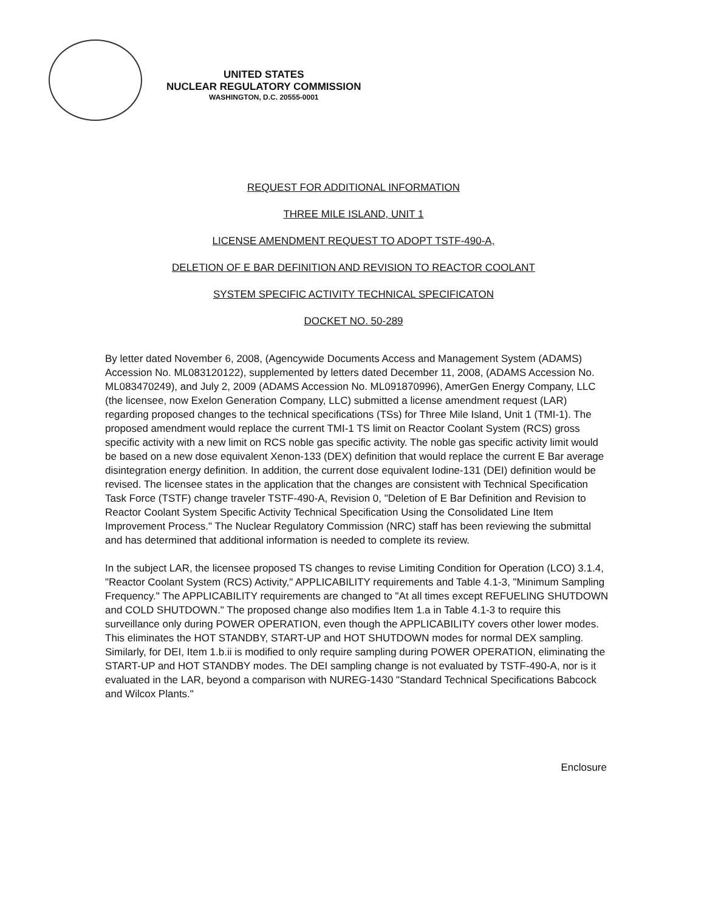UNITED STATES
NUCLEAR REGULATORY COMMISSION
WASHINGTON, D.C. 20555-0001
REQUEST FOR ADDITIONAL INFORMATION
THREE MILE ISLAND, UNIT 1
LICENSE AMENDMENT REQUEST TO ADOPT TSTF-490-A,
DELETION OF E BAR DEFINITION AND REVISION TO REACTOR COOLANT
SYSTEM SPECIFIC ACTIVITY TECHNICAL SPECIFICATON
DOCKET NO. 50-289
By letter dated November 6, 2008, (Agencywide Documents Access and Management System (ADAMS) Accession No. ML083120122), supplemented by letters dated December 11, 2008, (ADAMS Accession No. ML083470249), and July 2, 2009 (ADAMS Accession No. ML091870996), AmerGen Energy Company, LLC (the licensee, now Exelon Generation Company, LLC) submitted a license amendment request (LAR) regarding proposed changes to the technical specifications (TSs) for Three Mile Island, Unit 1 (TMI-1). The proposed amendment would replace the current TMI-1 TS limit on Reactor Coolant System (RCS) gross specific activity with a new limit on RCS noble gas specific activity. The noble gas specific activity limit would be based on a new dose equivalent Xenon-133 (DEX) definition that would replace the current E Bar average disintegration energy definition. In addition, the current dose equivalent Iodine-131 (DEI) definition would be revised. The licensee states in the application that the changes are consistent with Technical Specification Task Force (TSTF) change traveler TSTF-490-A, Revision 0, "Deletion of E Bar Definition and Revision to Reactor Coolant System Specific Activity Technical Specification Using the Consolidated Line Item Improvement Process." The Nuclear Regulatory Commission (NRC) staff has been reviewing the submittal and has determined that additional information is needed to complete its review.
In the subject LAR, the licensee proposed TS changes to revise Limiting Condition for Operation (LCO) 3.1.4, "Reactor Coolant System (RCS) Activity," APPLICABILITY requirements and Table 4.1-3, "Minimum Sampling Frequency." The APPLICABILITY requirements are changed to "At all times except REFUELING SHUTDOWN and COLD SHUTDOWN." The proposed change also modifies Item 1.a in Table 4.1-3 to require this surveillance only during POWER OPERATION, even though the APPLICABILITY covers other lower modes. This eliminates the HOT STANDBY, START-UP and HOT SHUTDOWN modes for normal DEX sampling. Similarly, for DEI, Item 1.b.ii is modified to only require sampling during POWER OPERATION, eliminating the START-UP and HOT STANDBY modes. The DEI sampling change is not evaluated by TSTF-490-A, nor is it evaluated in the LAR, beyond a comparison with NUREG-1430 "Standard Technical Specifications Babcock and Wilcox Plants."
Enclosure